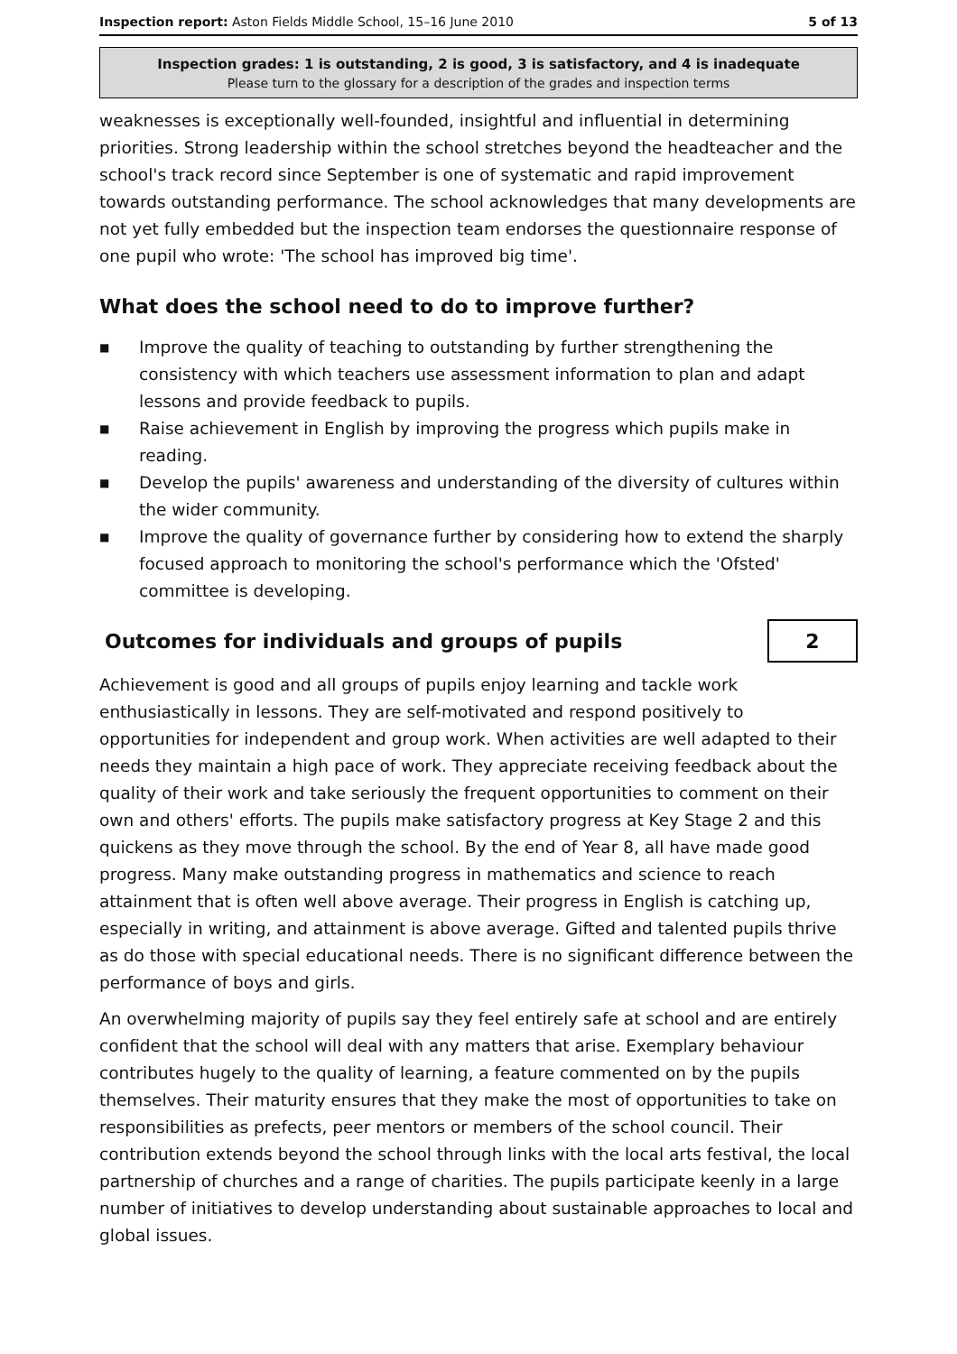Inspection report: Aston Fields Middle School, 15–16 June 2010 5 of 13
Inspection grades: 1 is outstanding, 2 is good, 3 is satisfactory, and 4 is inadequate
Please turn to the glossary for a description of the grades and inspection terms
weaknesses is exceptionally well-founded, insightful and influential in determining priorities. Strong leadership within the school stretches beyond the headteacher and the school's track record since September is one of systematic and rapid improvement towards outstanding performance. The school acknowledges that many developments are not yet fully embedded but the inspection team endorses the questionnaire response of one pupil who wrote: 'The school has improved big time'.
What does the school need to do to improve further?
■ Improve the quality of teaching to outstanding by further strengthening the consistency with which teachers use assessment information to plan and adapt lessons and provide feedback to pupils.
■ Raise achievement in English by improving the progress which pupils make in reading.
■ Develop the pupils' awareness and understanding of the diversity of cultures within the wider community.
■ Improve the quality of governance further by considering how to extend the sharply focused approach to monitoring the school's performance which the 'Ofsted' committee is developing.
Outcomes for individuals and groups of pupils
2
Achievement is good and all groups of pupils enjoy learning and tackle work enthusiastically in lessons. They are self-motivated and respond positively to opportunities for independent and group work. When activities are well adapted to their needs they maintain a high pace of work. They appreciate receiving feedback about the quality of their work and take seriously the frequent opportunities to comment on their own and others' efforts. The pupils make satisfactory progress at Key Stage 2 and this quickens as they move through the school. By the end of Year 8, all have made good progress. Many make outstanding progress in mathematics and science to reach attainment that is often well above average. Their progress in English is catching up, especially in writing, and attainment is above average. Gifted and talented pupils thrive as do those with special educational needs. There is no significant difference between the performance of boys and girls.
An overwhelming majority of pupils say they feel entirely safe at school and are entirely confident that the school will deal with any matters that arise. Exemplary behaviour contributes hugely to the quality of learning, a feature commented on by the pupils themselves. Their maturity ensures that they make the most of opportunities to take on responsibilities as prefects, peer mentors or members of the school council. Their contribution extends beyond the school through links with the local arts festival, the local partnership of churches and a range of charities. The pupils participate keenly in a large number of initiatives to develop understanding about sustainable approaches to local and global issues.